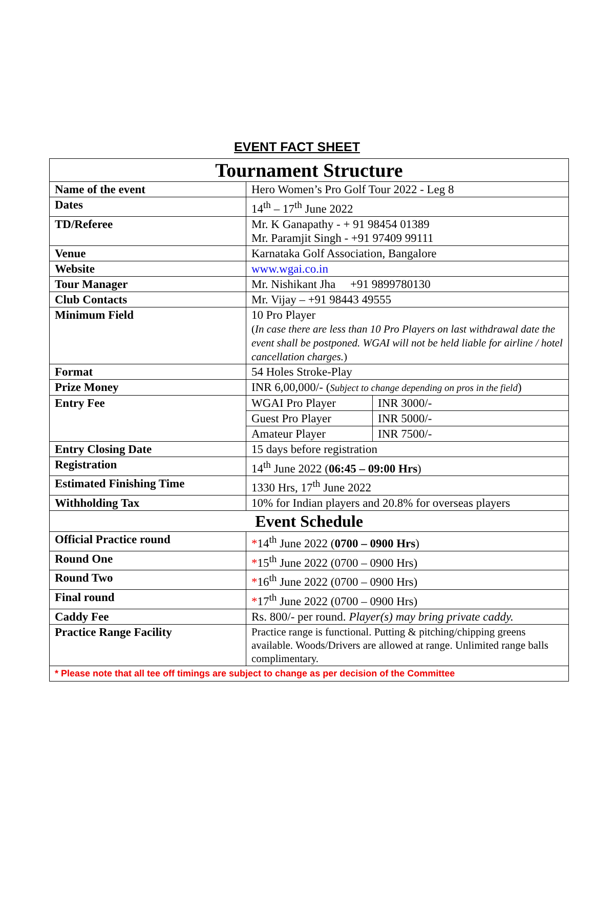EVENT FACT SHEET
| Tournament Structure | | |
| Name of the event | Hero Women’s Pro Golf Tour 2022 - Leg 8 | |
| Dates | 14<sup>th</sup> – 17<sup>th</sup> June 2022 | |
| TD/Referee | Mr. K Ganapathy - + 91 98454 01389 Mr. Paramjit Singh - +91 97409 99111 | |
| Venue | Karnataka Golf Association, Bangalore | |
| Website | www.wgai.co.in | |
| Tour Manager | Mr. Nishikant Jha +91 9899780130 | |
| Club Contacts | Mr. Vijay – +91 98443 49555 | |
| Minimum Field | 10 Pro Player ( In case there are less than 10 Pro Players on last withdrawal date the event shall be postponed. WGAI will not be held liable for airline / hotel cancellation charges. ) | |
| Format | 54 Holes Stroke-Play | |
| Prize Money | INR 6,00,000/- ( Subject to change depending on pros in the field ) | |
| Entry Fee | WGAI Pro Player | INR 3000/- |
| | Guest Pro Player | INR 5000/- |
| | Amateur Player | INR 7500/- |
| Entry Closing Date | 15 days before registration | |
| Registration | 14<sup>th</sup> June 2022 ( 06:45 – 09:00 Hrs ) | |
| Estimated Finishing Time | 1330 Hrs, 17<sup>th</sup> June 2022 | |
| Withholding Tax | 10% for Indian players and 20.8% for overseas players | |
| Event Schedule | | |
| Official Practice round | * 14<sup>th</sup> June 2022 ( 0700 – 0900 Hrs ) | |
| Round One | * 15<sup>th</sup> June 2022 (0700 – 0900 Hrs) | |
| Round Two | * 16<sup>th</sup> June 2022 (0700 – 0900 Hrs) | |
| Final round | * 17<sup>th</sup> June 2022 (0700 – 0900 Hrs) | |
| Caddy Fee | Rs. 800/- per round. Player(s) may bring private caddy. | |
| Practice Range Facility | Practice range is functional. Putting & pitching/chipping greens available. Woods/Drivers are allowed at range. Unlimited range balls complimentary. | |
| * Please note that all tee off timings are subject to change as per decision of the Committee | | |